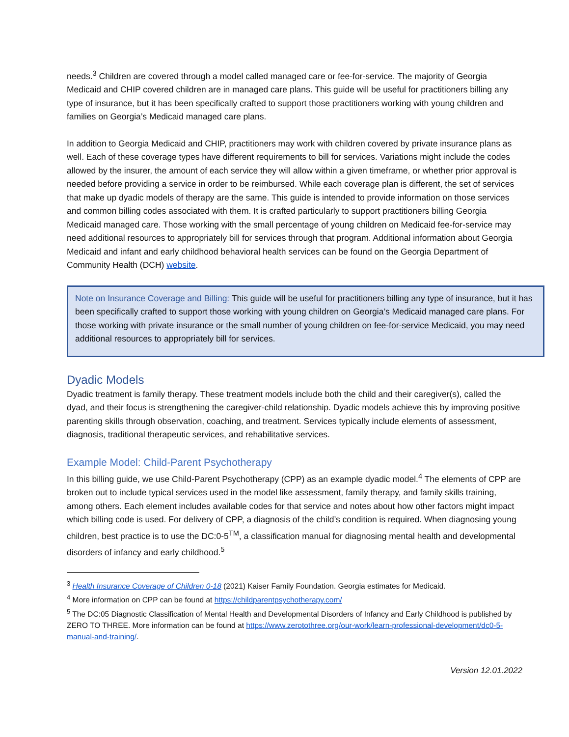needs.<sup>3</sup> Children are covered through a model called managed care or fee-for-service. The majority of Georgia Medicaid and CHIP covered children are in managed care plans. This guide will be useful for practitioners billing any type of insurance, but it has been specifically crafted to support those practitioners working with young children and families on Georgia’s Medicaid managed care plans.
In addition to Georgia Medicaid and CHIP, practitioners may work with children covered by private insurance plans as well. Each of these coverage types have different requirements to bill for services. Variations might include the codes allowed by the insurer, the amount of each service they will allow within a given timeframe, or whether prior approval is needed before providing a service in order to be reimbursed. While each coverage plan is different, the set of services that make up dyadic models of therapy are the same. This guide is intended to provide information on those services and common billing codes associated with them. It is crafted particularly to support practitioners billing Georgia Medicaid managed care. Those working with the small percentage of young children on Medicaid fee-for-service may need additional resources to appropriately bill for services through that program. Additional information about Georgia Medicaid and infant and early childhood behavioral health services can be found on the Georgia Department of Community Health (DCH) website.
Note on Insurance Coverage and Billing: This guide will be useful for practitioners billing any type of insurance, but it has been specifically crafted to support those working with young children on Georgia’s Medicaid managed care plans. For those working with private insurance or the small number of young children on fee-for-service Medicaid, you may need additional resources to appropriately bill for services.
Dyadic Models
Dyadic treatment is family therapy. These treatment models include both the child and their caregiver(s), called the dyad, and their focus is strengthening the caregiver-child relationship. Dyadic models achieve this by improving positive parenting skills through observation, coaching, and treatment. Services typically include elements of assessment, diagnosis, traditional therapeutic services, and rehabilitative services.
Example Model: Child-Parent Psychotherapy
In this billing guide, we use Child-Parent Psychotherapy (CPP) as an example dyadic model.<sup>4</sup> The elements of CPP are broken out to include typical services used in the model like assessment, family therapy, and family skills training, among others. Each element includes available codes for that service and notes about how other factors might impact which billing code is used. For delivery of CPP, a diagnosis of the child’s condition is required. When diagnosing young children, best practice is to use the DC:0-5<sup>TM</sup>, a classification manual for diagnosing mental health and developmental disorders of infancy and early childhood.<sup>5</sup>
<sup>3</sup> Health Insurance Coverage of Children 0-18 (2021) Kaiser Family Foundation. Georgia estimates for Medicaid.
<sup>4</sup> More information on CPP can be found at https://childparentpsychotherapy.com/
<sup>5</sup> The DC:05 Diagnostic Classification of Mental Health and Developmental Disorders of Infancy and Early Childhood is published by ZERO TO THREE. More information can be found at https://www.zerotothree.org/our-work/learn-professional-development/dc0-5-manual-and-training/.
Version 12.01.2022